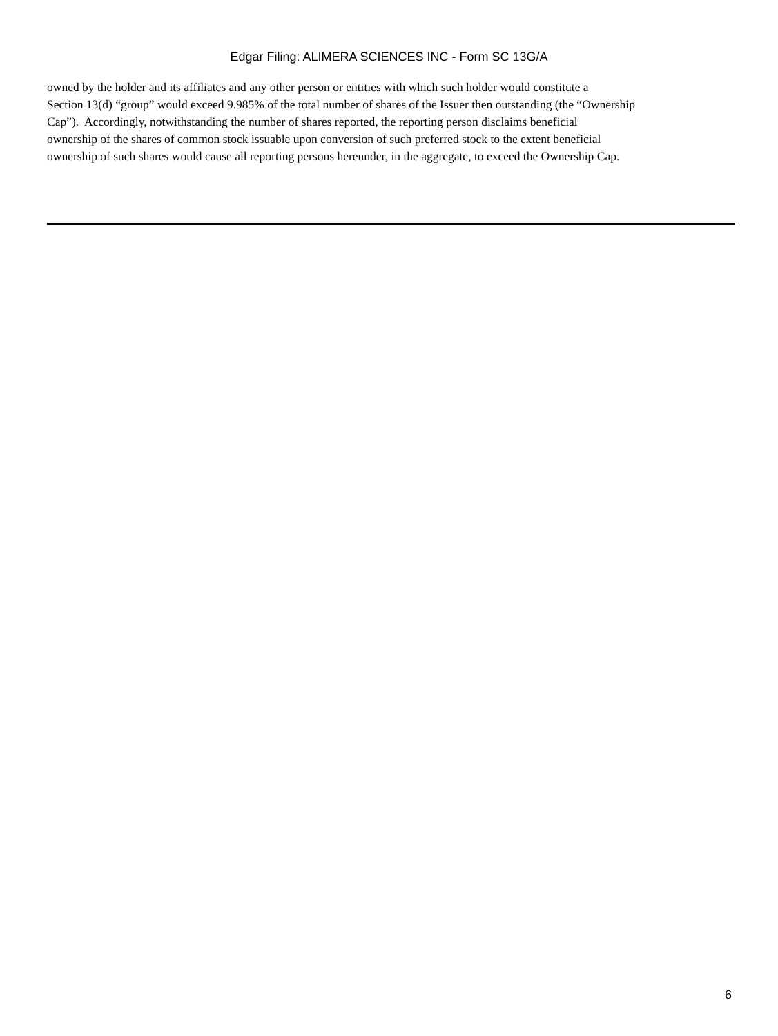Edgar Filing: ALIMERA SCIENCES INC - Form SC 13G/A
owned by the holder and its affiliates and any other person or entities with which such holder would constitute a
Section 13(d) “group” would exceed 9.985% of the total number of shares of the Issuer then outstanding (the “Ownership
Cap”). Accordingly, notwithstanding the number of shares reported, the reporting person disclaims beneficial
ownership of the shares of common stock issuable upon conversion of such preferred stock to the extent beneficial
ownership of such shares would cause all reporting persons hereunder, in the aggregate, to exceed the Ownership Cap.
6